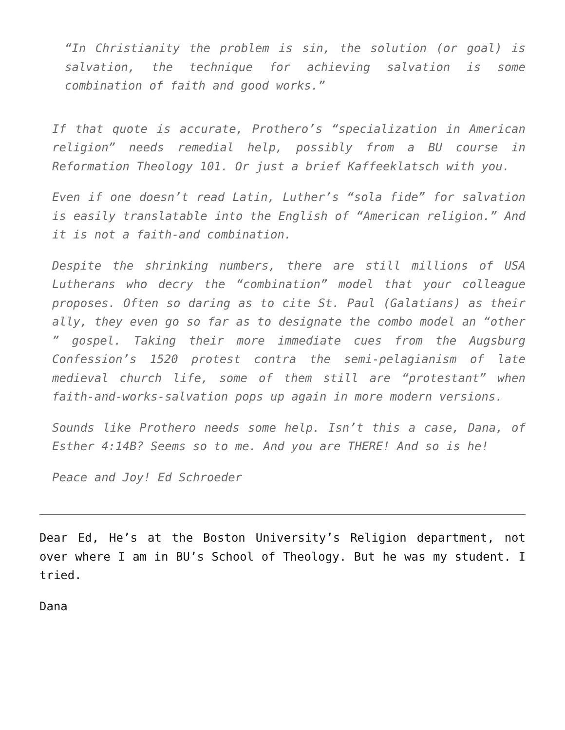“In Christianity the problem is sin, the solution (or goal) is salvation, the technique for achieving salvation is some combination of faith and good works.”
If that quote is accurate, Prothero’s “specialization in American religion” needs remedial help, possibly from a BU course in Reformation Theology 101. Or just a brief Kaffeeklatsch with you.
Even if one doesn’t read Latin, Luther’s “sola fide” for salvation is easily translatable into the English of “American religion.” And it is not a faith-and combination.
Despite the shrinking numbers, there are still millions of USA Lutherans who decry the “combination” model that your colleague proposes. Often so daring as to cite St. Paul (Galatians) as their ally, they even go so far as to designate the combo model an “other ” gospel. Taking their more immediate cues from the Augsburg Confession’s 1520 protest contra the semi-pelagianism of late medieval church life, some of them still are “protestant” when faith-and-works-salvation pops up again in more modern versions.
Sounds like Prothero needs some help. Isn’t this a case, Dana, of Esther 4:14B? Seems so to me. And you are THERE! And so is he!
Peace and Joy! Ed Schroeder
Dear Ed, He’s at the Boston University’s Religion department, not over where I am in BU’s School of Theology. But he was my student. I tried.
Dana